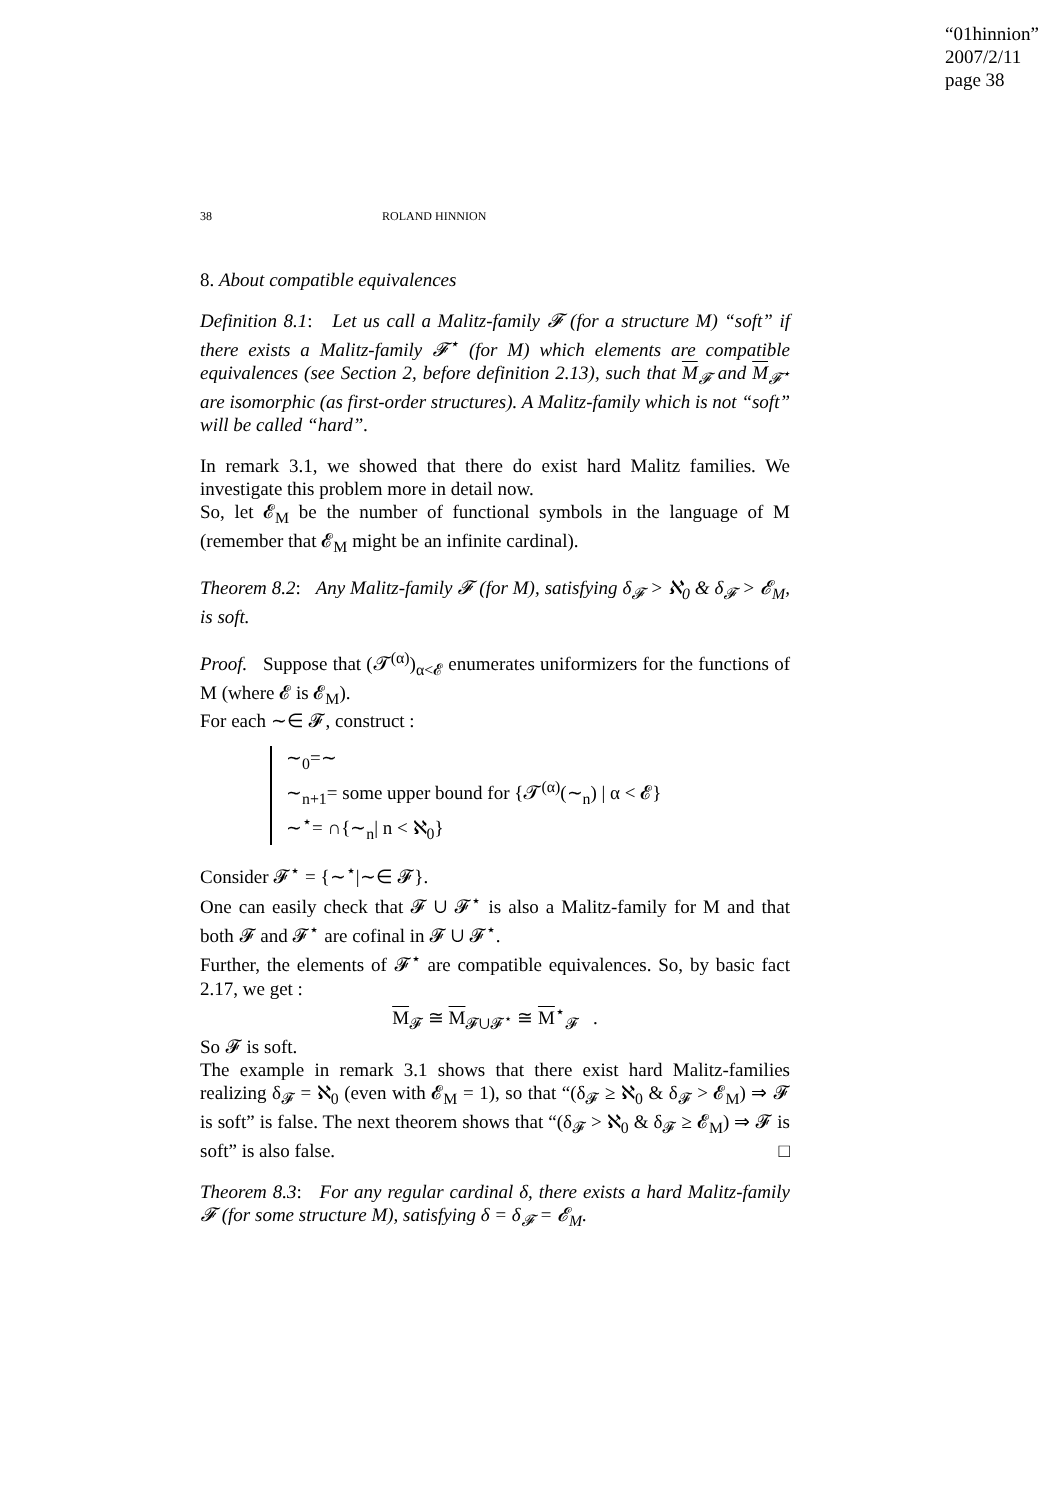“01hinnion”
2007/2/11
page 38
38 ROLAND HINNION
8. About compatible equivalences
Definition 8.1: Let us call a Malitz-family 𝓕 (for a structure M) “soft” if there exists a Malitz-family 𝓕<sup>⋆</sup> (for M) which elements are compatible equivalences (see Section 2, before definition 2.13), such that M<sub>𝓕</sub> and M<sub>𝓕<sup>⋆</sup></sub> are isomorphic (as first-order structures). A Malitz-family which is not “soft” will be called “hard”.
In remark 3.1, we showed that there do exist hard Malitz families. We investigate this problem more in detail now.
So, let 𝓔<sub>M</sub> be the number of functional symbols in the language of M (remember that 𝓔<sub>M</sub> might be an infinite cardinal).
Theorem 8.2: Any Malitz-family 𝓕 (for M), satisfying δ<sub>𝓕</sub> > ℵ<sub>0</sub> & δ<sub>𝓕</sub> > 𝓔<sub>M</sub>, is soft.
Proof. Suppose that (𝓣<sup>(α)</sup>)<sub>α<𝓔</sub> enumerates uniformizers for the functions of M (where 𝓔 is 𝓔<sub>M</sub>).
For each ∼∈ 𝓕, construct :
∼<sub>0</sub>=∼
∼<sub>n+1</sub>= some upper bound for {𝓣<sup>(α)</sup>(∼<sub>n</sub>) | α < 𝓔}
∼<sup>⋆</sup>= ∩{∼<sub>n</sub>| n < ℵ<sub>0</sub>}
Consider 𝓕<sup>⋆</sup> = {∼<sup>⋆</sup>|∼∈ 𝓕}.
One can easily check that 𝓕 ∪ 𝓕<sup>⋆</sup> is also a Malitz-family for M and that both 𝓕 and 𝓕<sup>⋆</sup> are cofinal in 𝓕 ∪ 𝓕<sup>⋆</sup>.
Further, the elements of 𝓕<sup>⋆</sup> are compatible equivalences. So, by basic fact 2.17, we get :
M<sub>𝓕</sub> ≅ M<sub>𝓕∪𝓕<sup>⋆</sup></sub> ≅ M<sup>⋆</sup><sub>𝓕</sub> .
So 𝓕 is soft.
The example in remark 3.1 shows that there exist hard Malitz-families realizing δ<sub>𝓕</sub> = ℵ<sub>0</sub> (even with 𝓔<sub>M</sub> = 1), so that “(δ<sub>𝓕</sub> ≥ ℵ<sub>0</sub> & δ<sub>𝓕</sub> > 𝓔<sub>M</sub>) ⇒ 𝓕 is soft” is false. The next theorem shows that “(δ<sub>𝓕</sub> > ℵ<sub>0</sub> & δ<sub>𝓕</sub> ≥ 𝓔<sub>M</sub>) ⇒ 𝓕 is soft” is also false. □
Theorem 8.3: For any regular cardinal δ, there exists a hard Malitz-family 𝓕 (for some structure M), satisfying δ = δ<sub>𝓕</sub> = 𝓔<sub>M</sub>.